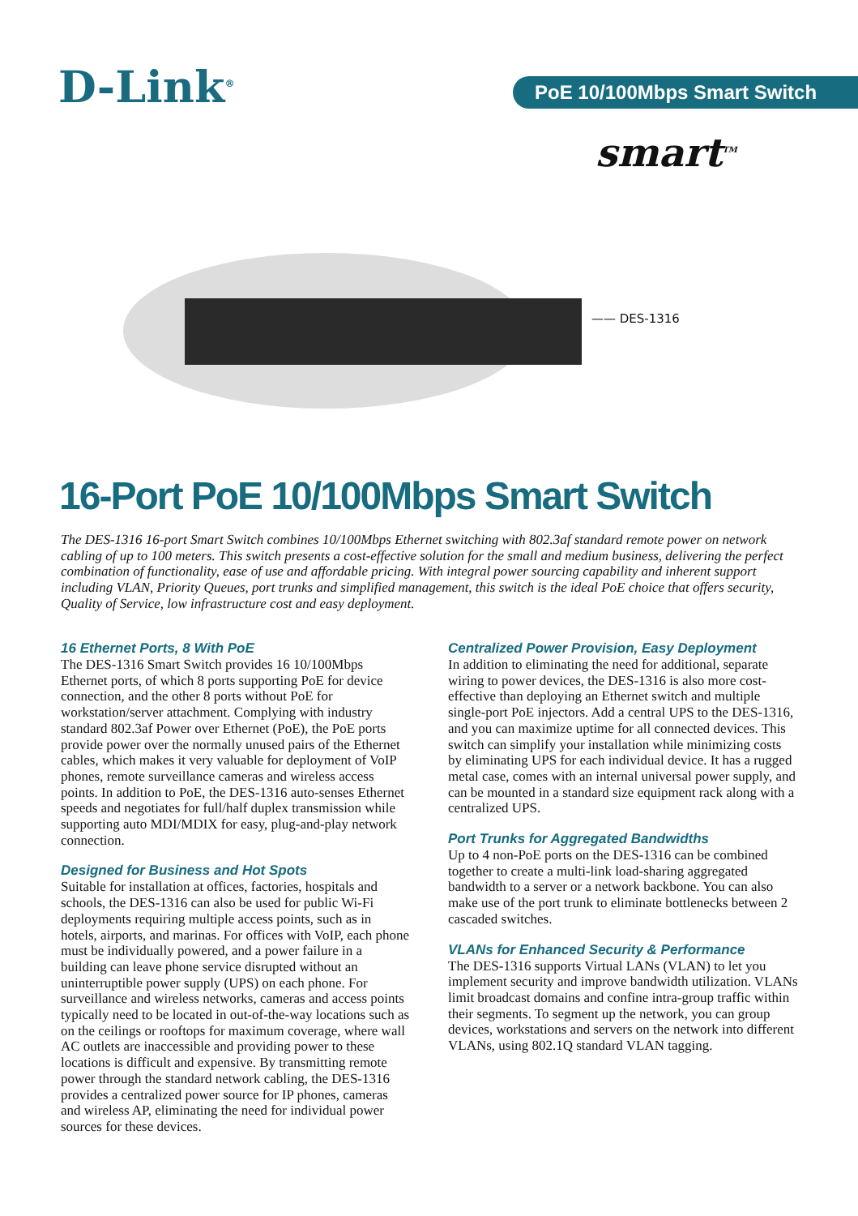D-Link<sup>®</sup> PoE 10/100Mbps Smart Switch
smart<sup>TM</sup>
—— DES-1316
16-Port PoE 10/100Mbps Smart Switch
The DES-1316 16-port Smart Switch combines 10/100Mbps Ethernet switching with 802.3af standard remote power on network cabling of up to 100 meters. This switch presents a cost-effective solution for the small and medium business, delivering the perfect combination of functionality, ease of use and affordable pricing. With integral power sourcing capability and inherent support including VLAN, Priority Queues, port trunks and simplified management, this switch is the ideal PoE choice that offers security, Quality of Service, low infrastructure cost and easy deployment.
16 Ethernet Ports, 8 With PoE
The DES-1316 Smart Switch provides 16 10/100Mbps Ethernet ports, of which 8 ports supporting PoE for device connection, and the other 8 ports without PoE for workstation/server attachment. Complying with industry standard 802.3af Power over Ethernet (PoE), the PoE ports provide power over the normally unused pairs of the Ethernet cables, which makes it very valuable for deployment of VoIP phones, remote surveillance cameras and wireless access points. In addition to PoE, the DES-1316 auto-senses Ethernet speeds and negotiates for full/half duplex transmission while supporting auto MDI/MDIX for easy, plug-and-play network connection.
Designed for Business and Hot Spots
Suitable for installation at offices, factories, hospitals and schools, the DES-1316 can also be used for public Wi-Fi deployments requiring multiple access points, such as in hotels, airports, and marinas. For offices with VoIP, each phone must be individually powered, and a power failure in a building can leave phone service disrupted without an uninterruptible power supply (UPS) on each phone. For surveillance and wireless networks, cameras and access points typically need to be located in out-of-the-way locations such as on the ceilings or rooftops for maximum coverage, where wall AC outlets are inaccessible and providing power to these locations is difficult and expensive. By transmitting remote power through the standard network cabling, the DES-1316 provides a centralized power source for IP phones, cameras and wireless AP, eliminating the need for individual power sources for these devices.
Centralized Power Provision, Easy Deployment
In addition to eliminating the need for additional, separate wiring to power devices, the DES-1316 is also more cost-effective than deploying an Ethernet switch and multiple single-port PoE injectors. Add a central UPS to the DES-1316, and you can maximize uptime for all connected devices. This switch can simplify your installation while minimizing costs by eliminating UPS for each individual device. It has a rugged metal case, comes with an internal universal power supply, and can be mounted in a standard size equipment rack along with a centralized UPS.
Port Trunks for Aggregated Bandwidths
Up to 4 non-PoE ports on the DES-1316 can be combined together to create a multi-link load-sharing aggregated bandwidth to a server or a network backbone. You can also make use of the port trunk to eliminate bottlenecks between 2 cascaded switches.
VLANs for Enhanced Security & Performance
The DES-1316 supports Virtual LANs (VLAN) to let you implement security and improve bandwidth utilization. VLANs limit broadcast domains and confine intra-group traffic within their segments. To segment up the network, you can group devices, workstations and servers on the network into different VLANs, using 802.1Q standard VLAN tagging.